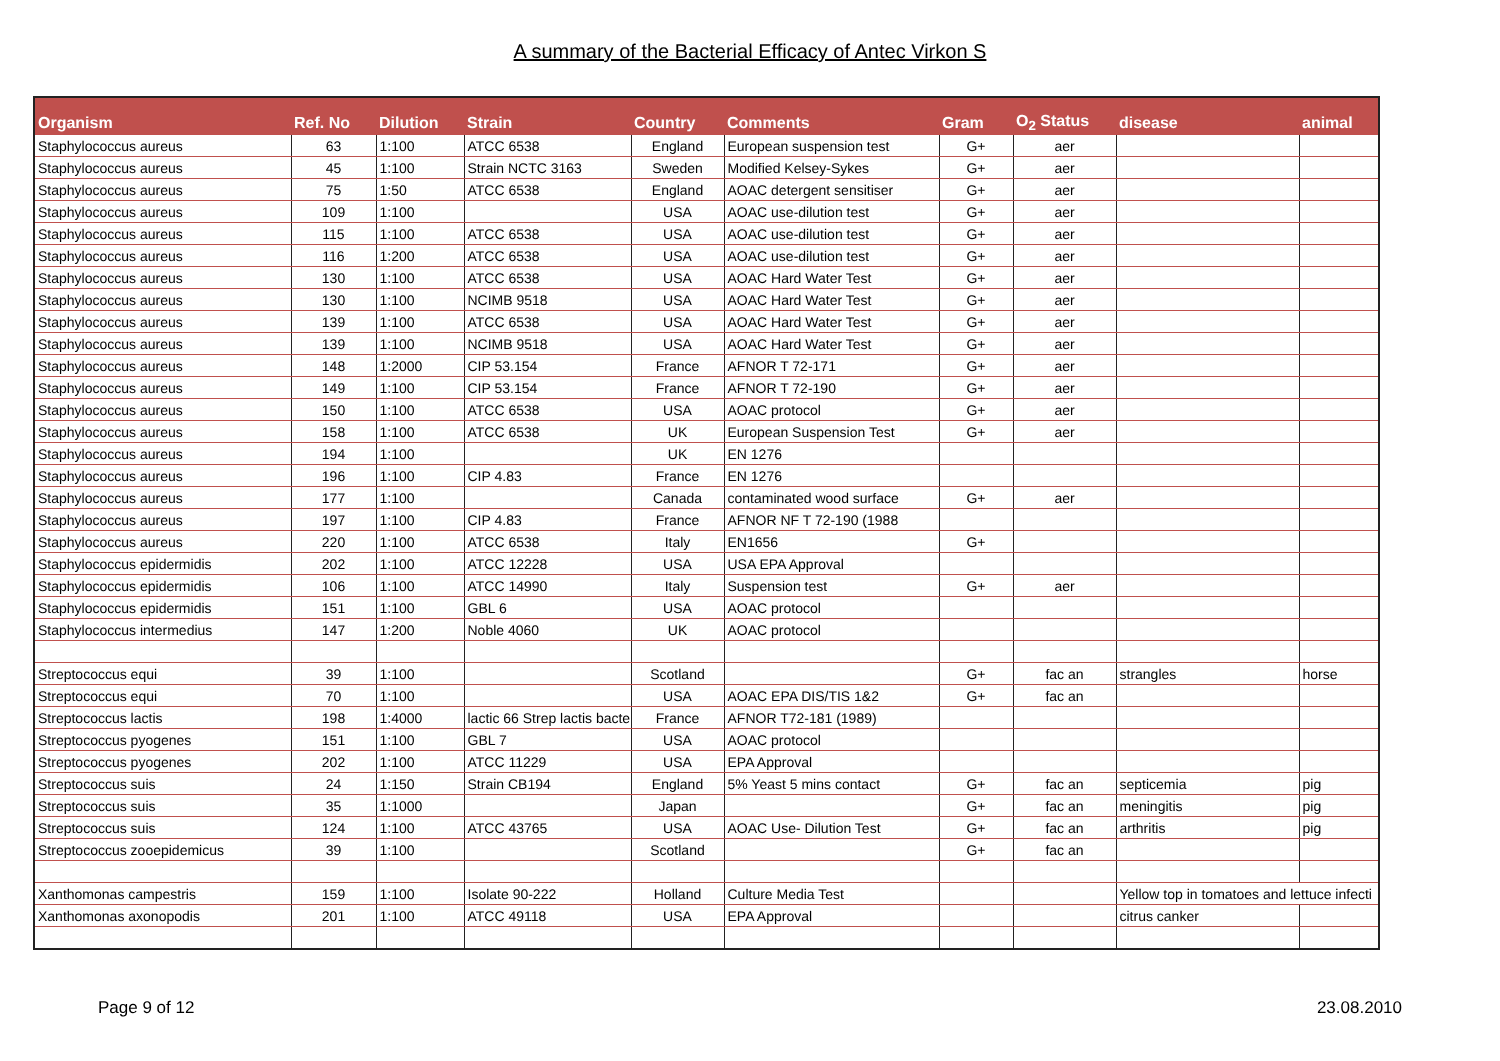A summary of the Bacterial Efficacy of Antec Virkon S
| Organism | Ref. No | Dilution | Strain | Country | Comments | Gram | O<sub>2</sub> Status | disease | animal |
| --- | --- | --- | --- | --- | --- | --- | --- | --- | --- |
| Staphylococcus aureus | 63 | 1:100 | ATCC 6538 | England | European suspension test | G+ | aer | | |
| Staphylococcus aureus | 45 | 1:100 | Strain NCTC 3163 | Sweden | Modified Kelsey-Sykes | G+ | aer | | |
| Staphylococcus aureus | 75 | 1:50 | ATCC 6538 | England | AOAC detergent sensitiser | G+ | aer | | |
| Staphylococcus aureus | 109 | 1:100 | | USA | AOAC use-dilution test | G+ | aer | | |
| Staphylococcus aureus | 115 | 1:100 | ATCC 6538 | USA | AOAC use-dilution test | G+ | aer | | |
| Staphylococcus aureus | 116 | 1:200 | ATCC 6538 | USA | AOAC use-dilution test | G+ | aer | | |
| Staphylococcus aureus | 130 | 1:100 | ATCC 6538 | USA | AOAC Hard Water Test | G+ | aer | | |
| Staphylococcus aureus | 130 | 1:100 | NCIMB 9518 | USA | AOAC Hard Water Test | G+ | aer | | |
| Staphylococcus aureus | 139 | 1:100 | ATCC 6538 | USA | AOAC Hard Water Test | G+ | aer | | |
| Staphylococcus aureus | 139 | 1:100 | NCIMB 9518 | USA | AOAC Hard Water Test | G+ | aer | | |
| Staphylococcus aureus | 148 | 1:2000 | CIP 53.154 | France | AFNOR T 72-171 | G+ | aer | | |
| Staphylococcus aureus | 149 | 1:100 | CIP 53.154 | France | AFNOR T 72-190 | G+ | aer | | |
| Staphylococcus aureus | 150 | 1:100 | ATCC 6538 | USA | AOAC protocol | G+ | aer | | |
| Staphylococcus aureus | 158 | 1:100 | ATCC 6538 | UK | European Suspension Test | G+ | aer | | |
| Staphylococcus aureus | 194 | 1:100 | | UK | EN 1276 | | | | |
| Staphylococcus aureus | 196 | 1:100 | CIP 4.83 | France | EN 1276 | | | | |
| Staphylococcus aureus | 177 | 1:100 | | Canada | contaminated wood surface | G+ | aer | | |
| Staphylococcus aureus | 197 | 1:100 | CIP 4.83 | France | AFNOR NF T 72-190 (1988 | | | | |
| Staphylococcus aureus | 220 | 1:100 | ATCC 6538 | Italy | EN1656 | G+ | | | |
| Staphylococcus epidermidis | 202 | 1:100 | ATCC 12228 | USA | USA EPA Approval | | | | |
| Staphylococcus epidermidis | 106 | 1:100 | ATCC 14990 | Italy | Suspension test | G+ | aer | | |
| Staphylococcus epidermidis | 151 | 1:100 | GBL 6 | USA | AOAC protocol | | | | |
| Staphylococcus intermedius | 147 | 1:200 | Noble 4060 | UK | AOAC protocol | | | | |
| Streptococcus equi | 39 | 1:100 | | Scotland | | G+ | fac an | strangles | horse |
| Streptococcus equi | 70 | 1:100 | | USA | AOAC EPA DIS/TIS 1&2 | G+ | fac an | | |
| Streptococcus lactis | 198 | 1:4000 | lactic 66 Strep lactis bacte | France | AFNOR T72-181 (1989) | | | | |
| Streptococcus pyogenes | 151 | 1:100 | GBL 7 | USA | AOAC protocol | | | | |
| Streptococcus pyogenes | 202 | 1:100 | ATCC 11229 | USA | EPA Approval | | | | |
| Streptococcus suis | 24 | 1:150 | Strain CB194 | England | 5% Yeast 5 mins contact | G+ | fac an | septicemia | pig |
| Streptococcus suis | 35 | 1:1000 | | Japan | | G+ | fac an | meningitis | pig |
| Streptococcus suis | 124 | 1:100 | ATCC 43765 | USA | AOAC Use- Dilution Test | G+ | fac an | arthritis | pig |
| Streptococcus zooepidemicus | 39 | 1:100 | | Scotland | | G+ | fac an | | |
| Xanthomonas campestris | 159 | 1:100 | Isolate 90-222 | Holland | Culture Media Test | | | Yellow top in tomatoes and lettuce infecti | |
| Xanthomonas axonopodis | 201 | 1:100 | ATCC 49118 | USA | EPA Approval | | | citrus canker | |
Page 9 of 12 23.08.2010